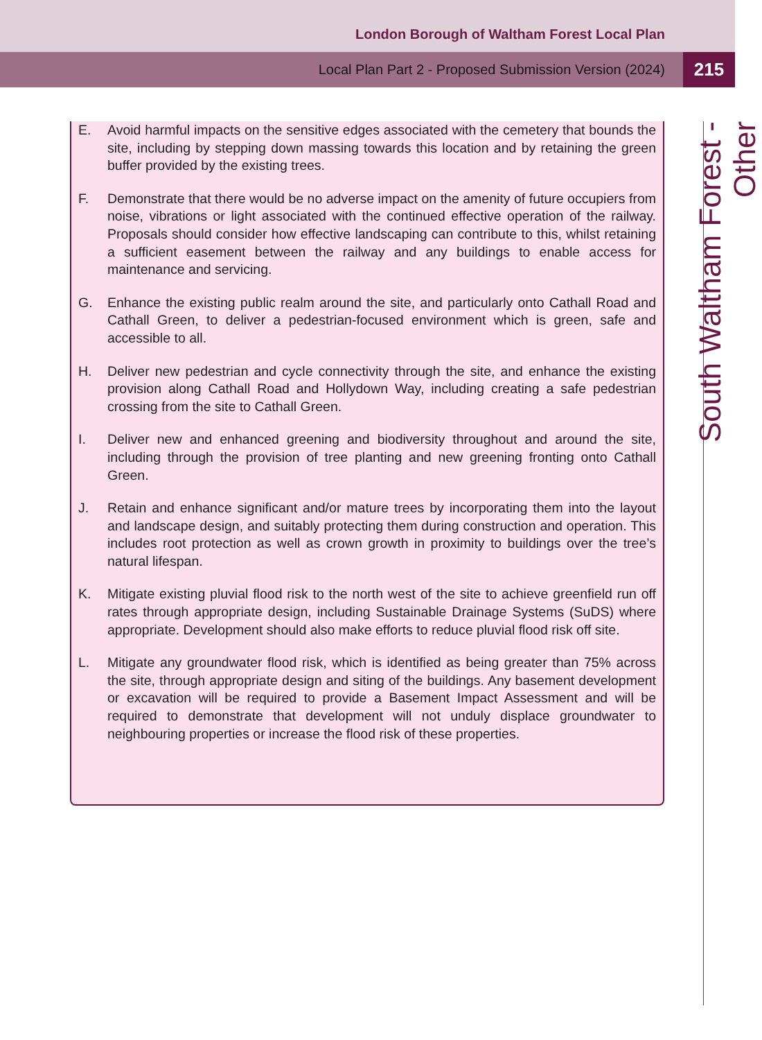London Borough of Waltham Forest Local Plan
Local Plan Part 2 - Proposed Submission Version (2024)
215
E. Avoid harmful impacts on the sensitive edges associated with the cemetery that bounds the site, including by stepping down massing towards this location and by retaining the green buffer provided by the existing trees.
F. Demonstrate that there would be no adverse impact on the amenity of future occupiers from noise, vibrations or light associated with the continued effective operation of the railway. Proposals should consider how effective landscaping can contribute to this, whilst retaining a sufficient easement between the railway and any buildings to enable access for maintenance and servicing.
G. Enhance the existing public realm around the site, and particularly onto Cathall Road and Cathall Green, to deliver a pedestrian-focused environment which is green, safe and accessible to all.
H. Deliver new pedestrian and cycle connectivity through the site, and enhance the existing provision along Cathall Road and Hollydown Way, including creating a safe pedestrian crossing from the site to Cathall Green.
I. Deliver new and enhanced greening and biodiversity throughout and around the site, including through the provision of tree planting and new greening fronting onto Cathall Green.
J. Retain and enhance significant and/or mature trees by incorporating them into the layout and landscape design, and suitably protecting them during construction and operation. This includes root protection as well as crown growth in proximity to buildings over the tree’s natural lifespan.
K. Mitigate existing pluvial flood risk to the north west of the site to achieve greenfield run off rates through appropriate design, including Sustainable Drainage Systems (SuDS) where appropriate. Development should also make efforts to reduce pluvial flood risk off site.
L. Mitigate any groundwater flood risk, which is identified as being greater than 75% across the site, through appropriate design and siting of the buildings. Any basement development or excavation will be required to provide a Basement Impact Assessment and will be required to demonstrate that development will not unduly displace groundwater to neighbouring properties or increase the flood risk of these properties.
South Waltham Forest - Other